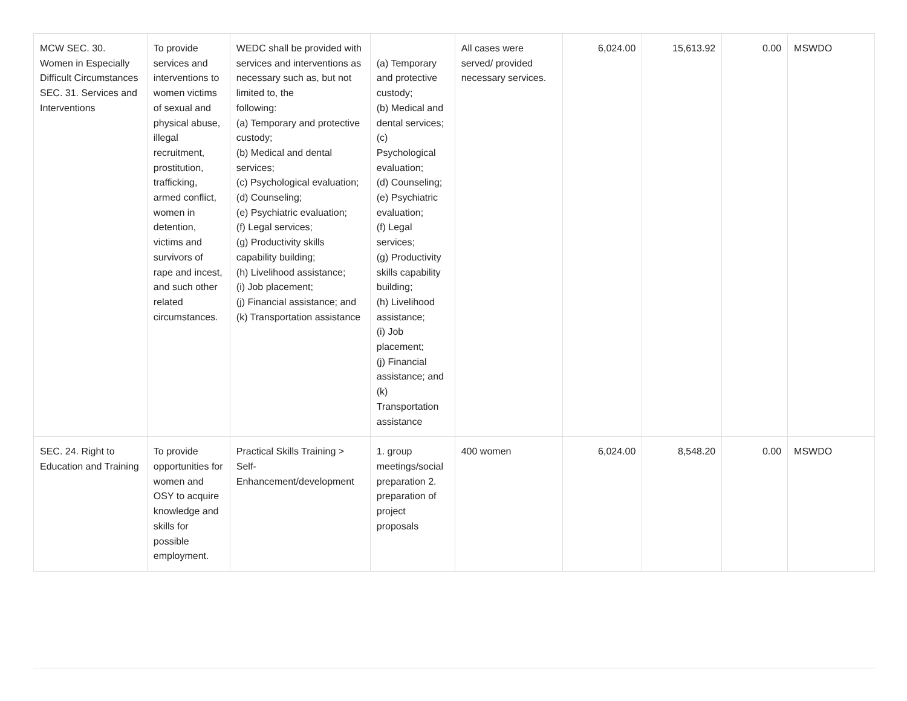| MCW SEC. 30. Women in Especially Difficult Circumstances SEC. 31. Services and Interventions | To provide services and interventions to women victims of sexual and physical abuse, illegal recruitment, prostitution, trafficking, armed conflict, women in detention, victims and survivors of rape and incest, and such other related circumstances. | WEDC shall be provided with services and interventions as necessary such as, but not limited to, the following: (a) Temporary and protective custody; (b) Medical and dental services; (c) Psychological evaluation; (d) Counseling; (e) Psychiatric evaluation; (f) Legal services; (g) Productivity skills capability building; (h) Livelihood assistance; (i) Job placement; (j) Financial assistance; and (k) Transportation assistance | (a) Temporary and protective custody; (b) Medical and dental services; (c) Psychological evaluation; (d) Counseling; (e) Psychiatric evaluation; (f) Legal services; (g) Productivity skills capability building; (h) Livelihood assistance; (i) Job placement; (j) Financial assistance; and (k) Transportation assistance | All cases were served/ provided necessary services. | 6,024.00 | 15,613.92 | 0.00 | MSWDO |
| SEC. 24. Right to Education and Training | To provide opportunities for women and OSY to acquire knowledge and skills for possible employment. | Practical Skills Training > Self-Enhancement/development | 1. group meetings/social preparation 2. preparation of project proposals | 400 women | 6,024.00 | 8,548.20 | 0.00 | MSWDO |